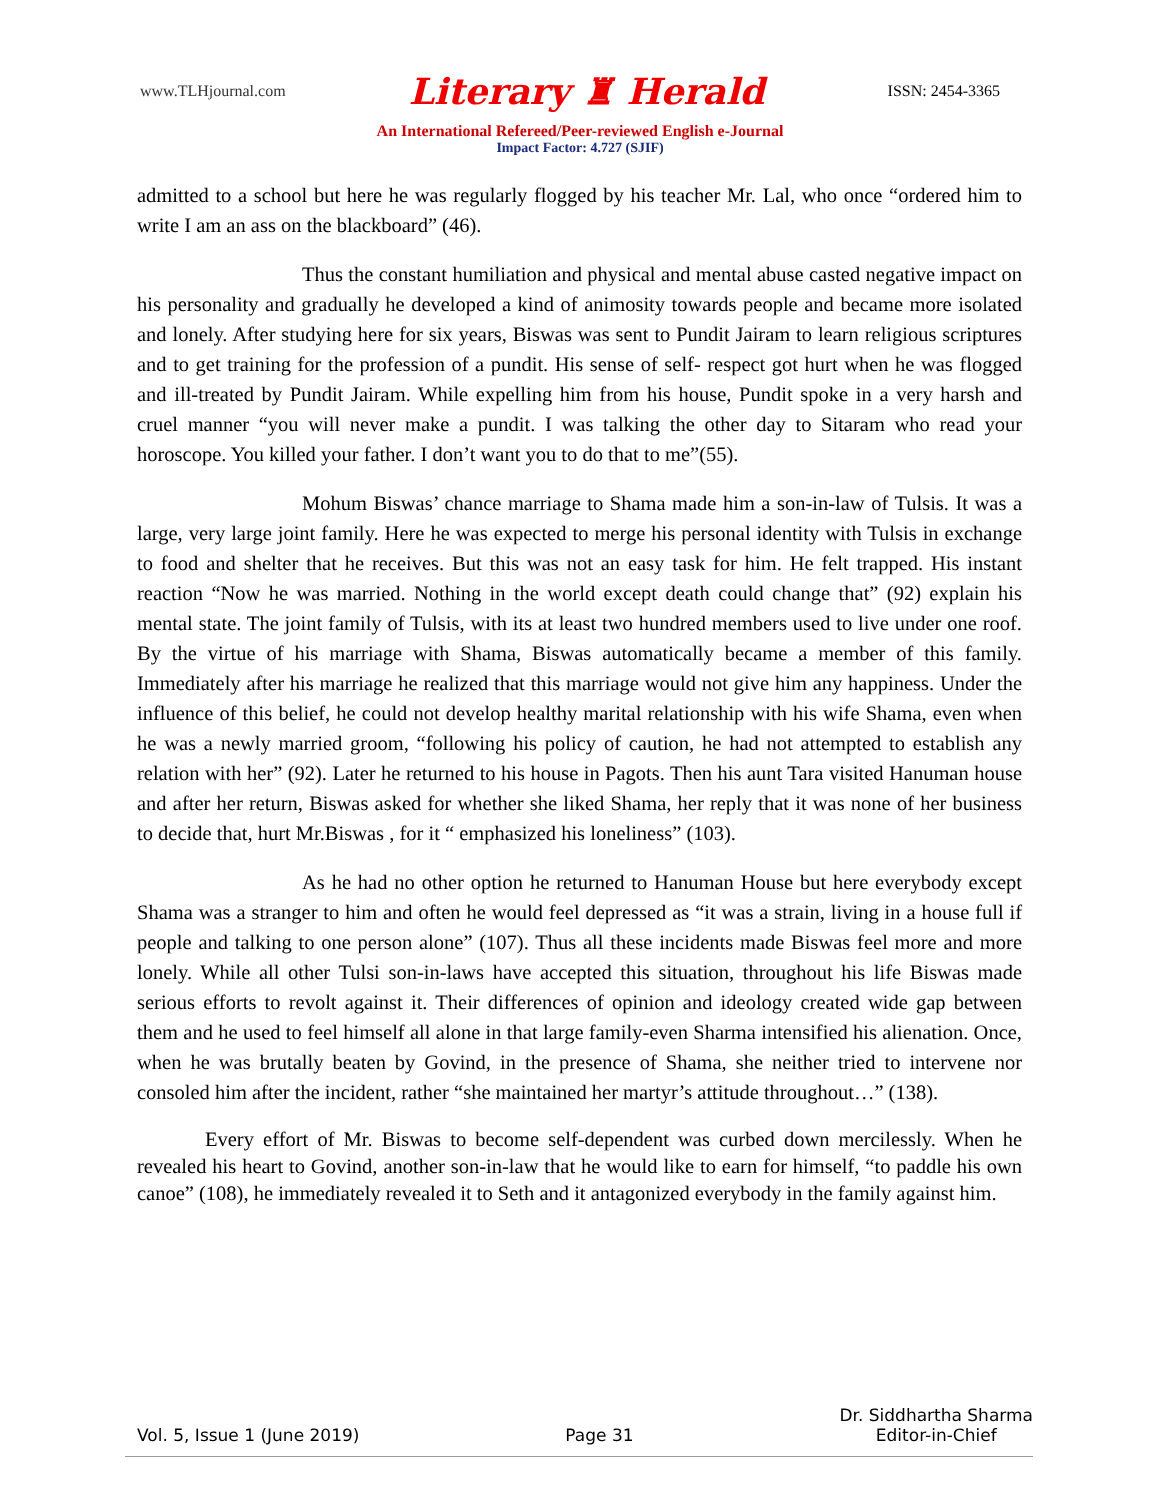www.TLHjournal.com Literary ♜ Herald ISSN: 2454-3365
An International Refereed/Peer-reviewed English e-Journal
Impact Factor: 4.727 (SJIF)
admitted to a school but here he was regularly flogged by his teacher Mr. Lal, who once “ordered him to write I am an ass on the blackboard” (46).
Thus the constant humiliation and physical and mental abuse casted negative impact on his personality and gradually he developed a kind of animosity towards people and became more isolated and lonely. After studying here for six years, Biswas was sent to Pundit Jairam to learn religious scriptures and to get training for the profession of a pundit. His sense of self- respect got hurt when he was flogged and ill-treated by Pundit Jairam. While expelling him from his house, Pundit spoke in a very harsh and cruel manner “you will never make a pundit. I was talking the other day to Sitaram who read your horoscope. You killed your father. I don’t want you to do that to me”(55).
Mohum Biswas’ chance marriage to Shama made him a son-in-law of Tulsis. It was a large, very large joint family. Here he was expected to merge his personal identity with Tulsis in exchange to food and shelter that he receives. But this was not an easy task for him. He felt trapped. His instant reaction “Now he was married. Nothing in the world except death could change that” (92) explain his mental state. The joint family of Tulsis, with its at least two hundred members used to live under one roof. By the virtue of his marriage with Shama, Biswas automatically became a member of this family. Immediately after his marriage he realized that this marriage would not give him any happiness. Under the influence of this belief, he could not develop healthy marital relationship with his wife Shama, even when he was a newly married groom, “following his policy of caution, he had not attempted to establish any relation with her” (92). Later he returned to his house in Pagots. Then his aunt Tara visited Hanuman house and after her return, Biswas asked for whether she liked Shama, her reply that it was none of her business to decide that, hurt Mr.Biswas , for it “ emphasized his loneliness” (103).
As he had no other option he returned to Hanuman House but here everybody except Shama was a stranger to him and often he would feel depressed as “it was a strain, living in a house full if people and talking to one person alone” (107). Thus all these incidents made Biswas feel more and more lonely. While all other Tulsi son-in-laws have accepted this situation, throughout his life Biswas made serious efforts to revolt against it. Their differences of opinion and ideology created wide gap between them and he used to feel himself all alone in that large family-even Sharma intensified his alienation. Once, when he was brutally beaten by Govind, in the presence of Shama, she neither tried to intervene nor consoled him after the incident, rather “she maintained her martyr’s attitude throughout…” (138).
Every effort of Mr. Biswas to become self-dependent was curbed down mercilessly. When he revealed his heart to Govind, another son-in-law that he would like to earn for himself, “to paddle his own canoe” (108), he immediately revealed it to Seth and it antagonized everybody in the family against him.
Vol. 5, Issue 1 (June 2019) Page 31 Dr. Siddhartha Sharma
Editor-in-Chief